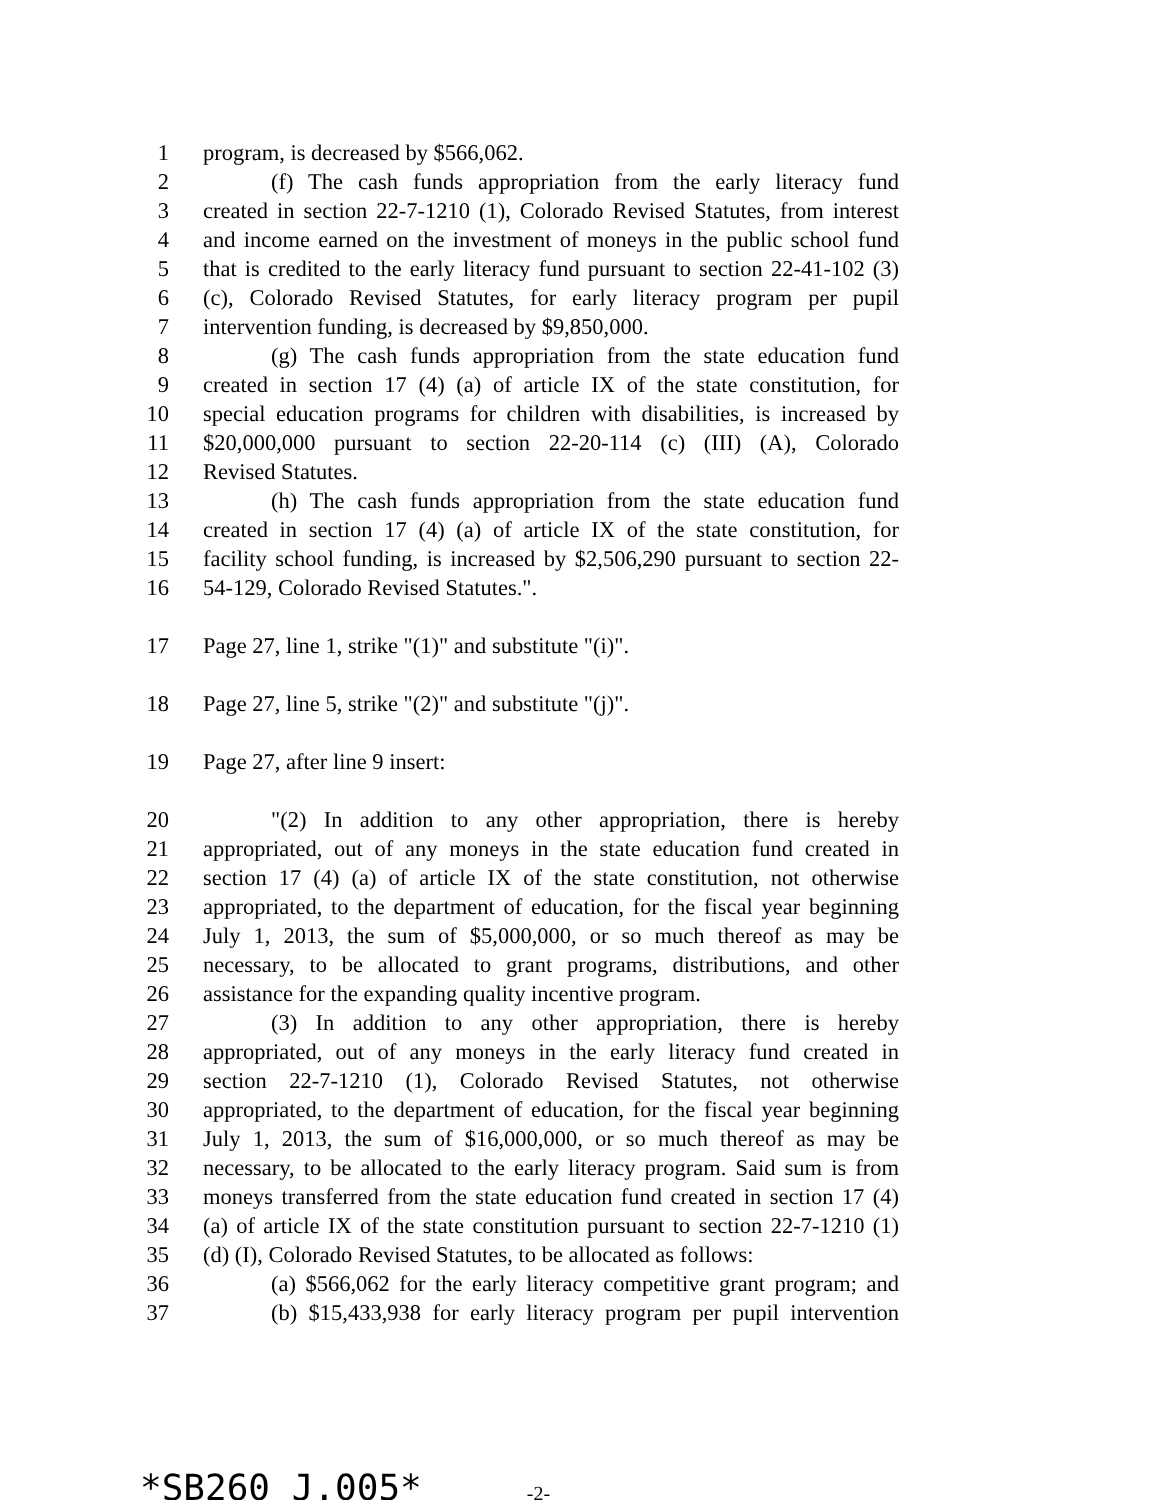1 program, is decreased by $566,062.
2 (f) The cash funds appropriation from the early literacy fund
3 created in section 22-7-1210 (1), Colorado Revised Statutes, from interest
4 and income earned on the investment of moneys in the public school fund
5 that is credited to the early literacy fund pursuant to section 22-41-102 (3)
6 (c), Colorado Revised Statutes, for early literacy program per pupil
7 intervention funding, is decreased by $9,850,000.
8 (g) The cash funds appropriation from the state education fund
9 created in section 17 (4) (a) of article IX of the state constitution, for
10 special education programs for children with disabilities, is increased by
11 $20,000,000 pursuant to section 22-20-114 (c) (III) (A), Colorado
12 Revised Statutes.
13 (h) The cash funds appropriation from the state education fund
14 created in section 17 (4) (a) of article IX of the state constitution, for
15 facility school funding, is increased by $2,506,290 pursuant to section 22-
16 54-129, Colorado Revised Statutes.".
17 Page 27, line 1, strike "(1)" and substitute "(i)".
18 Page 27, line 5, strike "(2)" and substitute "(j)".
19 Page 27, after line 9 insert:
20 "(2) In addition to any other appropriation, there is hereby
21 appropriated, out of any moneys in the state education fund created in
22 section 17 (4) (a) of article IX of the state constitution, not otherwise
23 appropriated, to the department of education, for the fiscal year beginning
24 July 1, 2013, the sum of $5,000,000, or so much thereof as may be
25 necessary, to be allocated to grant programs, distributions, and other
26 assistance for the expanding quality incentive program.
27 (3) In addition to any other appropriation, there is hereby
28 appropriated, out of any moneys in the early literacy fund created in
29 section 22-7-1210 (1), Colorado Revised Statutes, not otherwise
30 appropriated, to the department of education, for the fiscal year beginning
31 July 1, 2013, the sum of $16,000,000, or so much thereof as may be
32 necessary, to be allocated to the early literacy program. Said sum is from
33 moneys transferred from the state education fund created in section 17 (4)
34 (a) of article IX of the state constitution pursuant to section 22-7-1210 (1)
35 (d) (I), Colorado Revised Statutes, to be allocated as follows:
36 (a) $566,062 for the early literacy competitive grant program; and
37 (b) $15,433,938 for early literacy program per pupil intervention
*SB260_J.005* -2-